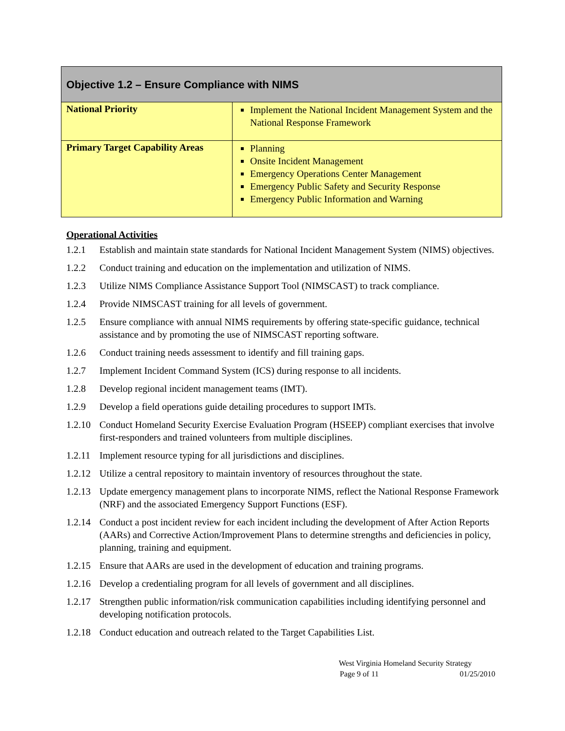| Objective 1.2 – Ensure Compliance with NIMS | |
| --- | --- |
| National Priority | Implement the National Incident Management System and the National Response Framework |
| Primary Target Capability Areas | Planning Onsite Incident Management Emergency Operations Center Management Emergency Public Safety and Security Response Emergency Public Information and Warning |
Operational Activities
1.2.1 Establish and maintain state standards for National Incident Management System (NIMS) objectives.
1.2.2 Conduct training and education on the implementation and utilization of NIMS.
1.2.3 Utilize NIMS Compliance Assistance Support Tool (NIMSCAST) to track compliance.
1.2.4 Provide NIMSCAST training for all levels of government.
1.2.5 Ensure compliance with annual NIMS requirements by offering state-specific guidance, technical assistance and by promoting the use of NIMSCAST reporting software.
1.2.6 Conduct training needs assessment to identify and fill training gaps.
1.2.7 Implement Incident Command System (ICS) during response to all incidents.
1.2.8 Develop regional incident management teams (IMT).
1.2.9 Develop a field operations guide detailing procedures to support IMTs.
1.2.10 Conduct Homeland Security Exercise Evaluation Program (HSEEP) compliant exercises that involve first-responders and trained volunteers from multiple disciplines.
1.2.11 Implement resource typing for all jurisdictions and disciplines.
1.2.12 Utilize a central repository to maintain inventory of resources throughout the state.
1.2.13 Update emergency management plans to incorporate NIMS, reflect the National Response Framework (NRF) and the associated Emergency Support Functions (ESF).
1.2.14 Conduct a post incident review for each incident including the development of After Action Reports (AARs) and Corrective Action/Improvement Plans to determine strengths and deficiencies in policy, planning, training and equipment.
1.2.15 Ensure that AARs are used in the development of education and training programs.
1.2.16 Develop a credentialing program for all levels of government and all disciplines.
1.2.17 Strengthen public information/risk communication capabilities including identifying personnel and developing notification protocols.
1.2.18 Conduct education and outreach related to the Target Capabilities List.
West Virginia Homeland Security Strategy
Page 9 of 11 01/25/2010